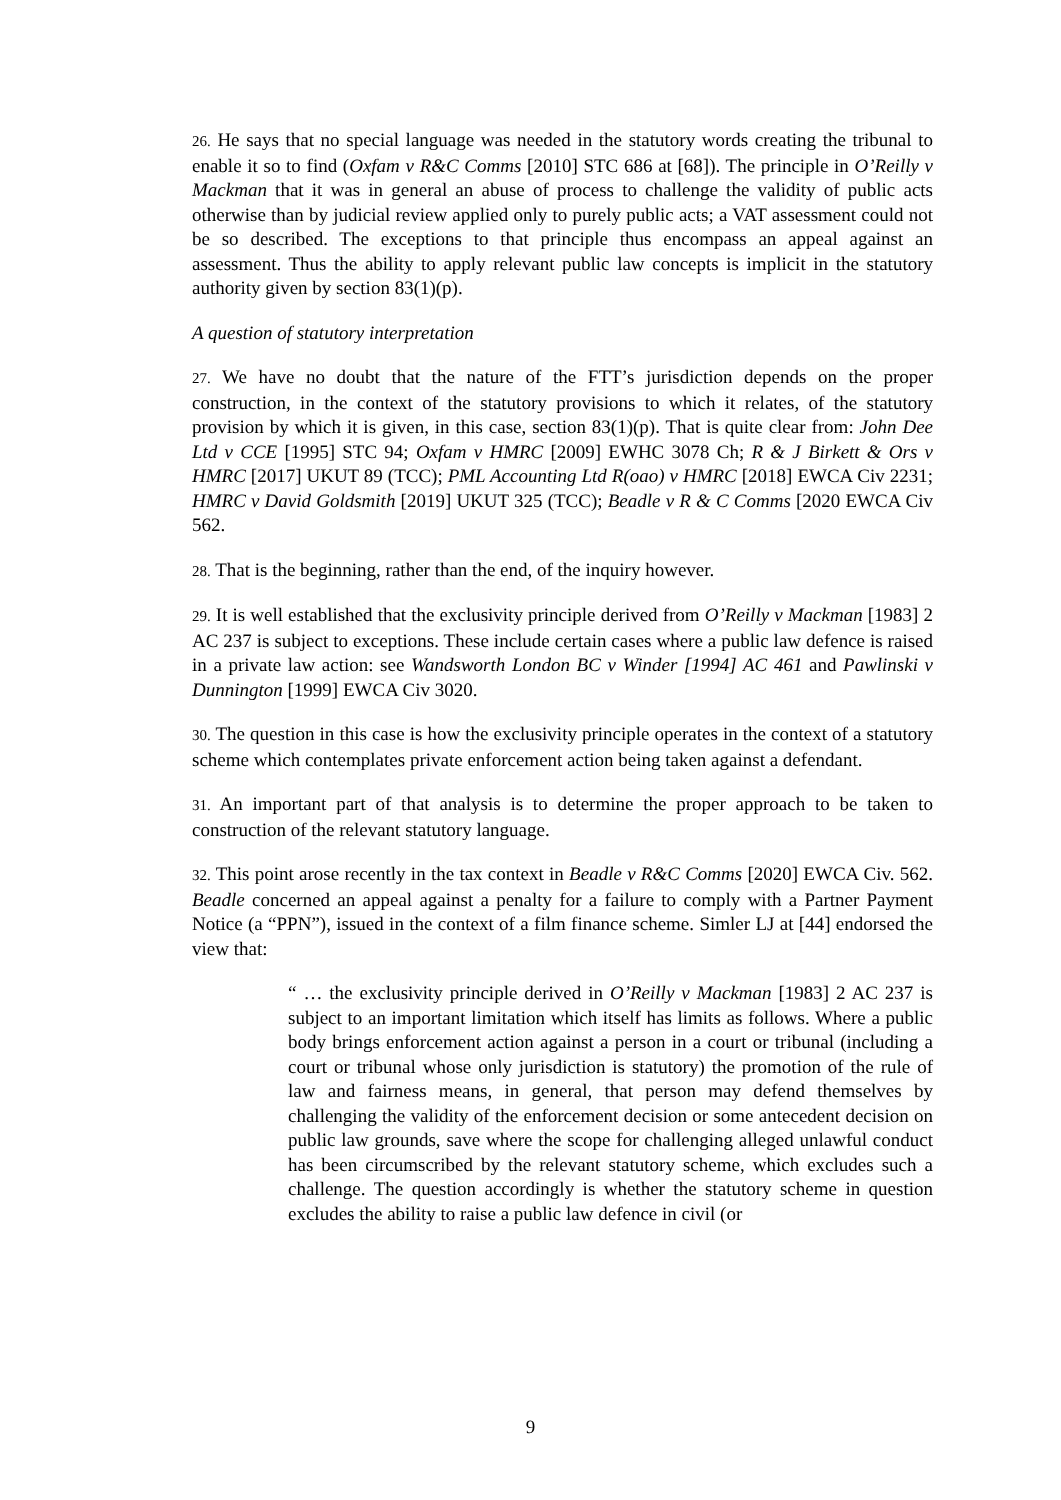26. He says that no special language was needed in the statutory words creating the tribunal to enable it so to find (Oxfam v R&C Comms [2010] STC 686 at [68]). The principle in O’Reilly v Mackman that it was in general an abuse of process to challenge the validity of public acts otherwise than by judicial review applied only to purely public acts; a VAT assessment could not be so described. The exceptions to that principle thus encompass an appeal against an assessment. Thus the ability to apply relevant public law concepts is implicit in the statutory authority given by section 83(1)(p).
A question of statutory interpretation
27. We have no doubt that the nature of the FTT’s jurisdiction depends on the proper construction, in the context of the statutory provisions to which it relates, of the statutory provision by which it is given, in this case, section 83(1)(p). That is quite clear from: John Dee Ltd v CCE [1995] STC 94; Oxfam v HMRC [2009] EWHC 3078 Ch; R & J Birkett & Ors v HMRC [2017] UKUT 89 (TCC); PML Accounting Ltd R(oao) v HMRC [2018] EWCA Civ 2231; HMRC v David Goldsmith [2019] UKUT 325 (TCC); Beadle v R & C Comms [2020 EWCA Civ 562.
28. That is the beginning, rather than the end, of the inquiry however.
29. It is well established that the exclusivity principle derived from O’Reilly v Mackman [1983] 2 AC 237 is subject to exceptions. These include certain cases where a public law defence is raised in a private law action: see Wandsworth London BC v Winder [1994] AC 461 and Pawlinski v Dunnington [1999] EWCA Civ 3020.
30. The question in this case is how the exclusivity principle operates in the context of a statutory scheme which contemplates private enforcement action being taken against a defendant.
31. An important part of that analysis is to determine the proper approach to be taken to construction of the relevant statutory language.
32. This point arose recently in the tax context in Beadle v R&C Comms [2020] EWCA Civ. 562. Beadle concerned an appeal against a penalty for a failure to comply with a Partner Payment Notice (a “PPN”), issued in the context of a film finance scheme. Simler LJ at [44] endorsed the view that:
“ … the exclusivity principle derived in O’Reilly v Mackman [1983] 2 AC 237 is subject to an important limitation which itself has limits as follows. Where a public body brings enforcement action against a person in a court or tribunal (including a court or tribunal whose only jurisdiction is statutory) the promotion of the rule of law and fairness means, in general, that person may defend themselves by challenging the validity of the enforcement decision or some antecedent decision on public law grounds, save where the scope for challenging alleged unlawful conduct has been circumscribed by the relevant statutory scheme, which excludes such a challenge. The question accordingly is whether the statutory scheme in question excludes the ability to raise a public law defence in civil (or
9